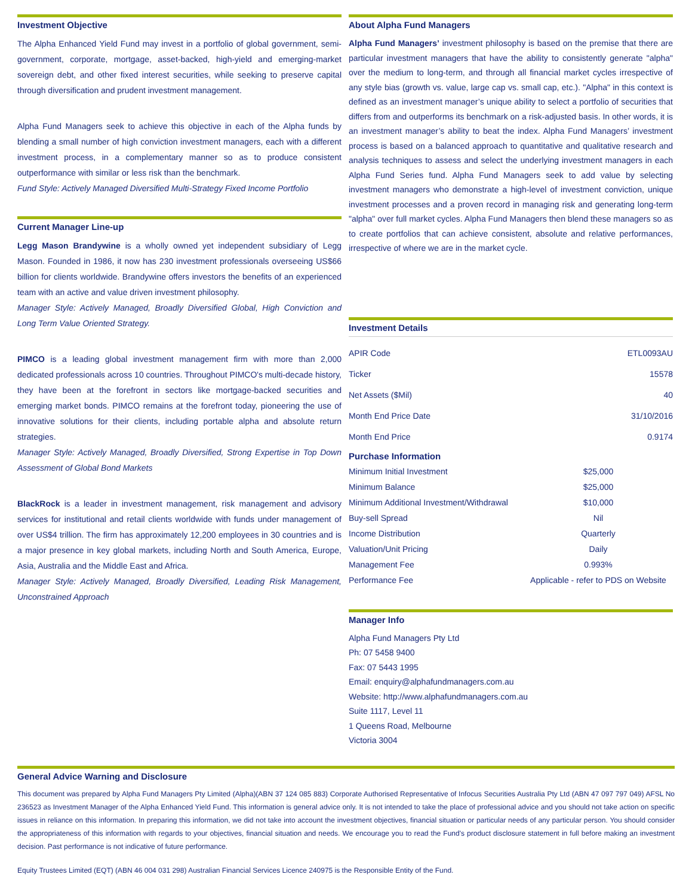Investment Objective
The Alpha Enhanced Yield Fund may invest in a portfolio of global government, semi-government, corporate, mortgage, asset-backed, high-yield and emerging-market sovereign debt, and other fixed interest securities, while seeking to preserve capital through diversification and prudent investment management.
Alpha Fund Managers seek to achieve this objective in each of the Alpha funds by blending a small number of high conviction investment managers, each with a different investment process, in a complementary manner so as to produce consistent outperformance with similar or less risk than the benchmark.
Fund Style: Actively Managed Diversified Multi-Strategy Fixed Income Portfolio
Current Manager Line-up
Legg Mason Brandywine is a wholly owned yet independent subsidiary of Legg Mason. Founded in 1986, it now has 230 investment professionals overseeing US$66 billion for clients worldwide. Brandywine offers investors the benefits of an experienced team with an active and value driven investment philosophy.
Manager Style: Actively Managed, Broadly Diversified Global, High Conviction and Long Term Value Oriented Strategy.
PIMCO is a leading global investment management firm with more than 2,000 dedicated professionals across 10 countries. Throughout PIMCO's multi-decade history, they have been at the forefront in sectors like mortgage-backed securities and emerging market bonds. PIMCO remains at the forefront today, pioneering the use of innovative solutions for their clients, including portable alpha and absolute return strategies.
Manager Style: Actively Managed, Broadly Diversified, Strong Expertise in Top Down Assessment of Global Bond Markets
BlackRock is a leader in investment management, risk management and advisory services for institutional and retail clients worldwide with funds under management of over US$4 trillion. The firm has approximately 12,200 employees in 30 countries and is a major presence in key global markets, including North and South America, Europe, Asia, Australia and the Middle East and Africa.
Manager Style: Actively Managed, Broadly Diversified, Leading Risk Management, Unconstrained Approach
About Alpha Fund Managers
Alpha Fund Managers’ investment philosophy is based on the premise that there are particular investment managers that have the ability to consistently generate "alpha" over the medium to long-term, and through all financial market cycles irrespective of any style bias (growth vs. value, large cap vs. small cap, etc.). "Alpha" in this context is defined as an investment manager’s unique ability to select a portfolio of securities that differs from and outperforms its benchmark on a risk-adjusted basis. In other words, it is an investment manager’s ability to beat the index. Alpha Fund Managers’ investment process is based on a balanced approach to quantitative and qualitative research and analysis techniques to assess and select the underlying investment managers in each Alpha Fund Series fund. Alpha Fund Managers seek to add value by selecting investment managers who demonstrate a high-level of investment conviction, unique investment processes and a proven record in managing risk and generating long-term "alpha" over full market cycles. Alpha Fund Managers then blend these managers so as to create portfolios that can achieve consistent, absolute and relative performances, irrespective of where we are in the market cycle.
Investment Details
| APIR Code | ETL0093AU |
| Ticker | 15578 |
| Net Assets ($Mil) | 40 |
| Month End Price Date | 31/10/2016 |
| Month End Price | 0.9174 |
Purchase Information
| Minimum Initial Investment | $25,000 |
| Minimum Balance | $25,000 |
| Minimum Additional Investment/Withdrawal | $10,000 |
| Buy-sell Spread | Nil |
| Income Distribution | Quarterly |
| Valuation/Unit Pricing | Daily |
| Management Fee | 0.993% |
| Performance Fee | Applicable - refer to PDS on Website |
Manager Info
Alpha Fund Managers Pty Ltd
Ph: 07 5458 9400
Fax: 07 5443 1995
Email: enquiry@alphafundmanagers.com.au
Website: http://www.alphafundmanagers.com.au
Suite 1117, Level 11
1 Queens Road, Melbourne
Victoria 3004
General Advice Warning and Disclosure
This document was prepared by Alpha Fund Managers Pty Limited (Alpha)(ABN 37 124 085 883) Corporate Authorised Representative of Infocus Securities Australia Pty Ltd (ABN 47 097 797 049) AFSL No 236523 as Investment Manager of the Alpha Enhanced Yield Fund. This information is general advice only. It is not intended to take the place of professional advice and you should not take action on specific issues in reliance on this information. In preparing this information, we did not take into account the investment objectives, financial situation or particular needs of any particular person. You should consider the appropriateness of this information with regards to your objectives, financial situation and needs. We encourage you to read the Fund's product disclosure statement in full before making an investment decision. Past performance is not indicative of future performance.
Equity Trustees Limited (EQT) (ABN 46 004 031 298) Australian Financial Services Licence 240975 is the Responsible Entity of the Fund.